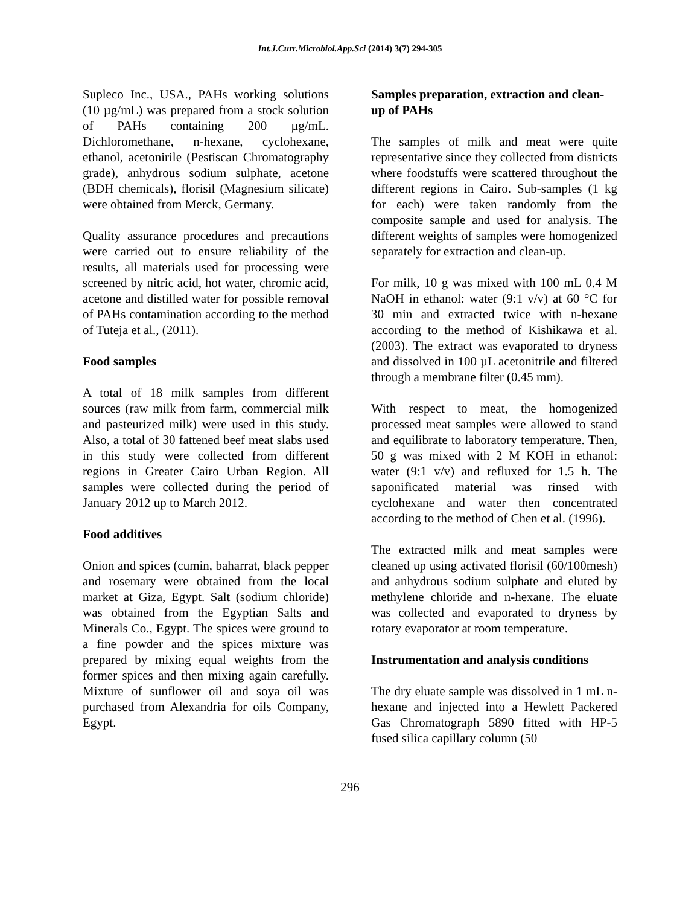Int.J.Curr.Microbiol.App.Sci (2014) 3(7) 294-305
Supleco Inc., USA., PAHs working solutions (10 µg/mL) was prepared from a stock solution of PAHs containing 200 µg/mL. Dichloromethane, n-hexane, cyclohexane, ethanol, acetonirile (Pestiscan Chromatography grade), anhydrous sodium sulphate, acetone (BDH chemicals), florisil (Magnesium silicate) were obtained from Merck, Germany.
Quality assurance procedures and precautions were carried out to ensure reliability of the results, all materials used for processing were screened by nitric acid, hot water, chromic acid, acetone and distilled water for possible removal of PAHs contamination according to the method of Tuteja et al., (2011).
Food samples
A total of 18 milk samples from different sources (raw milk from farm, commercial milk and pasteurized milk) were used in this study. Also, a total of 30 fattened beef meat slabs used in this study were collected from different regions in Greater Cairo Urban Region. All samples were collected during the period of January 2012 up to March 2012.
Food additives
Onion and spices (cumin, baharrat, black pepper and rosemary were obtained from the local market at Giza, Egypt. Salt (sodium chloride) was obtained from the Egyptian Salts and Minerals Co., Egypt. The spices were ground to a fine powder and the spices mixture was prepared by mixing equal weights from the former spices and then mixing again carefully. Mixture of sunflower oil and soya oil was purchased from Alexandria for oils Company, Egypt.
Samples preparation, extraction and clean-up of PAHs
The samples of milk and meat were quite representative since they collected from districts where foodstuffs were scattered throughout the different regions in Cairo. Sub-samples (1 kg for each) were taken randomly from the composite sample and used for analysis. The different weights of samples were homogenized separately for extraction and clean-up.
For milk, 10 g was mixed with 100 mL 0.4 M NaOH in ethanol: water (9:1 v/v) at 60 °C for 30 min and extracted twice with n-hexane according to the method of Kishikawa et al. (2003). The extract was evaporated to dryness and dissolved in 100 µL acetonitrile and filtered through a membrane filter (0.45 mm).
With respect to meat, the homogenized processed meat samples were allowed to stand and equilibrate to laboratory temperature. Then, 50 g was mixed with 2 M KOH in ethanol: water (9:1 v/v) and refluxed for 1.5 h. The saponificated material was rinsed with cyclohexane and water then concentrated according to the method of Chen et al. (1996).
The extracted milk and meat samples were cleaned up using activated florisil (60/100mesh) and anhydrous sodium sulphate and eluted by methylene chloride and n-hexane. The eluate was collected and evaporated to dryness by rotary evaporator at room temperature.
Instrumentation and analysis conditions
The dry eluate sample was dissolved in 1 mL n-hexane and injected into a Hewlett Packered Gas Chromatograph 5890 fitted with HP-5 fused silica capillary column (50
296